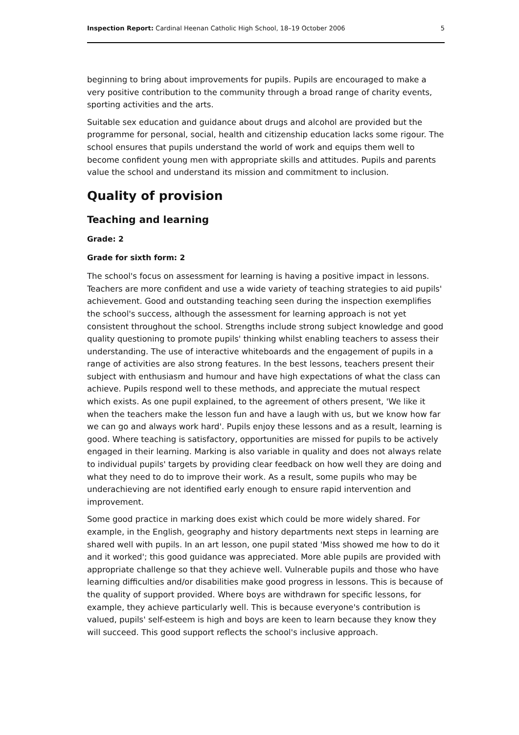Inspection Report: Cardinal Heenan Catholic High School, 18–19 October 2006 5
beginning to bring about improvements for pupils. Pupils are encouraged to make a very positive contribution to the community through a broad range of charity events, sporting activities and the arts.
Suitable sex education and guidance about drugs and alcohol are provided but the programme for personal, social, health and citizenship education lacks some rigour. The school ensures that pupils understand the world of work and equips them well to become confident young men with appropriate skills and attitudes. Pupils and parents value the school and understand its mission and commitment to inclusion.
Quality of provision
Teaching and learning
Grade: 2
Grade for sixth form: 2
The school's focus on assessment for learning is having a positive impact in lessons. Teachers are more confident and use a wide variety of teaching strategies to aid pupils' achievement. Good and outstanding teaching seen during the inspection exemplifies the school's success, although the assessment for learning approach is not yet consistent throughout the school. Strengths include strong subject knowledge and good quality questioning to promote pupils' thinking whilst enabling teachers to assess their understanding. The use of interactive whiteboards and the engagement of pupils in a range of activities are also strong features. In the best lessons, teachers present their subject with enthusiasm and humour and have high expectations of what the class can achieve. Pupils respond well to these methods, and appreciate the mutual respect which exists. As one pupil explained, to the agreement of others present, 'We like it when the teachers make the lesson fun and have a laugh with us, but we know how far we can go and always work hard'. Pupils enjoy these lessons and as a result, learning is good. Where teaching is satisfactory, opportunities are missed for pupils to be actively engaged in their learning. Marking is also variable in quality and does not always relate to individual pupils' targets by providing clear feedback on how well they are doing and what they need to do to improve their work. As a result, some pupils who may be underachieving are not identified early enough to ensure rapid intervention and improvement.
Some good practice in marking does exist which could be more widely shared. For example, in the English, geography and history departments next steps in learning are shared well with pupils. In an art lesson, one pupil stated 'Miss showed me how to do it and it worked'; this good guidance was appreciated. More able pupils are provided with appropriate challenge so that they achieve well. Vulnerable pupils and those who have learning difficulties and/or disabilities make good progress in lessons. This is because of the quality of support provided. Where boys are withdrawn for specific lessons, for example, they achieve particularly well. This is because everyone's contribution is valued, pupils' self-esteem is high and boys are keen to learn because they know they will succeed. This good support reflects the school's inclusive approach.